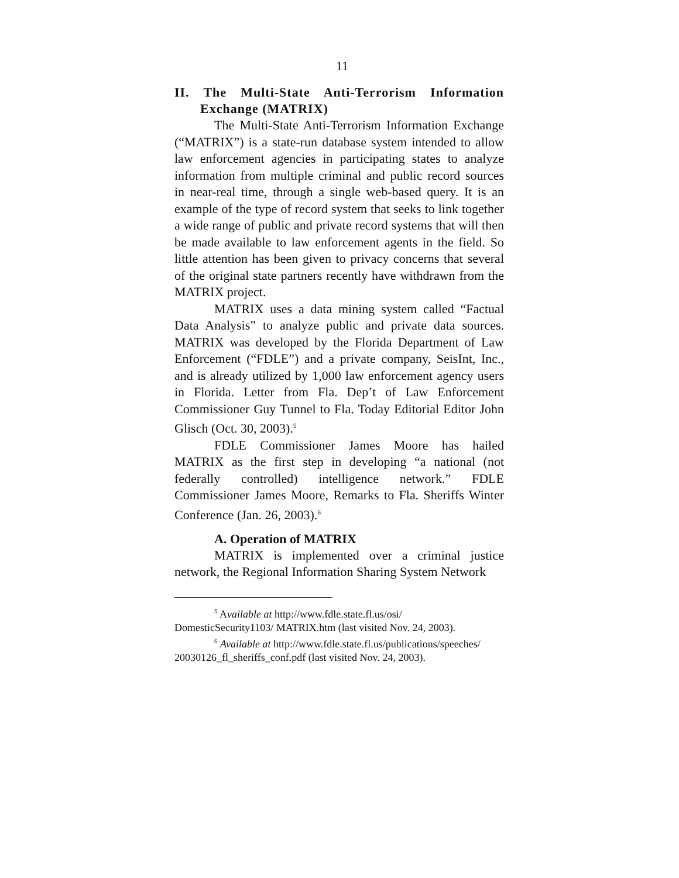11
II. The Multi-State Anti-Terrorism Information Exchange (MATRIX)
The Multi-State Anti-Terrorism Information Exchange (“MATRIX”) is a state-run database system intended to allow law enforcement agencies in participating states to analyze information from multiple criminal and public record sources in near-real time, through a single web-based query. It is an example of the type of record system that seeks to link together a wide range of public and private record systems that will then be made available to law enforcement agents in the field. So little attention has been given to privacy concerns that several of the original state partners recently have withdrawn from the MATRIX project.
MATRIX uses a data mining system called “Factual Data Analysis” to analyze public and private data sources. MATRIX was developed by the Florida Department of Law Enforcement (“FDLE”) and a private company, SeisInt, Inc., and is already utilized by 1,000 law enforcement agency users in Florida. Letter from Fla. Dep’t of Law Enforcement Commissioner Guy Tunnel to Fla. Today Editorial Editor John Glisch (Oct. 30, 2003).<sup>5</sup>
FDLE Commissioner James Moore has hailed MATRIX as the first step in developing “a national (not federally controlled) intelligence network.” FDLE Commissioner James Moore, Remarks to Fla. Sheriffs Winter Conference (Jan. 26, 2003).<sup>6</sup>
A. Operation of MATRIX
MATRIX is implemented over a criminal justice network, the Regional Information Sharing System Network
<sup>5</sup> Available at http://www.fdle.state.fl.us/osi/
DomesticSecurity1103/ MATRIX.htm (last visited Nov. 24, 2003).
<sup>6</sup> Available at http://www.fdle.state.fl.us/publications/speeches/
20030126_fl_sheriffs_conf.pdf (last visited Nov. 24, 2003).